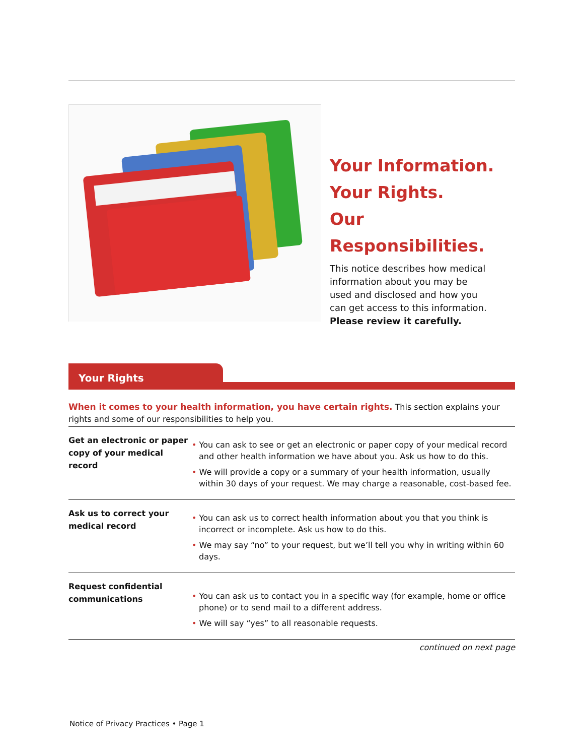Your Information.
Your Rights.
Our Responsibilities.
This notice describes how medical information about you may be used and disclosed and how you can get access to this information. Please review it carefully.
Your Rights
When it comes to your health information, you have certain rights. This section explains your rights and some of our responsibilities to help you.
| Get an electronic or paper copy of your medical record | • You can ask to see or get an electronic or paper copy of your medical record and other health information we have about you. Ask us how to do this. • We will provide a copy or a summary of your health information, usually within 30 days of your request. We may charge a reasonable, cost-based fee. |
| Ask us to correct your medical record | • You can ask us to correct health information about you that you think is incorrect or incomplete. Ask us how to do this. • We may say “no” to your request, but we’ll tell you why in writing within 60 days. |
| Request confidential communications | • You can ask us to contact you in a specific way (for example, home or office phone) or to send mail to a different address. • We will say “yes” to all reasonable requests. |
continued on next page
Notice of Privacy Practices • Page 1